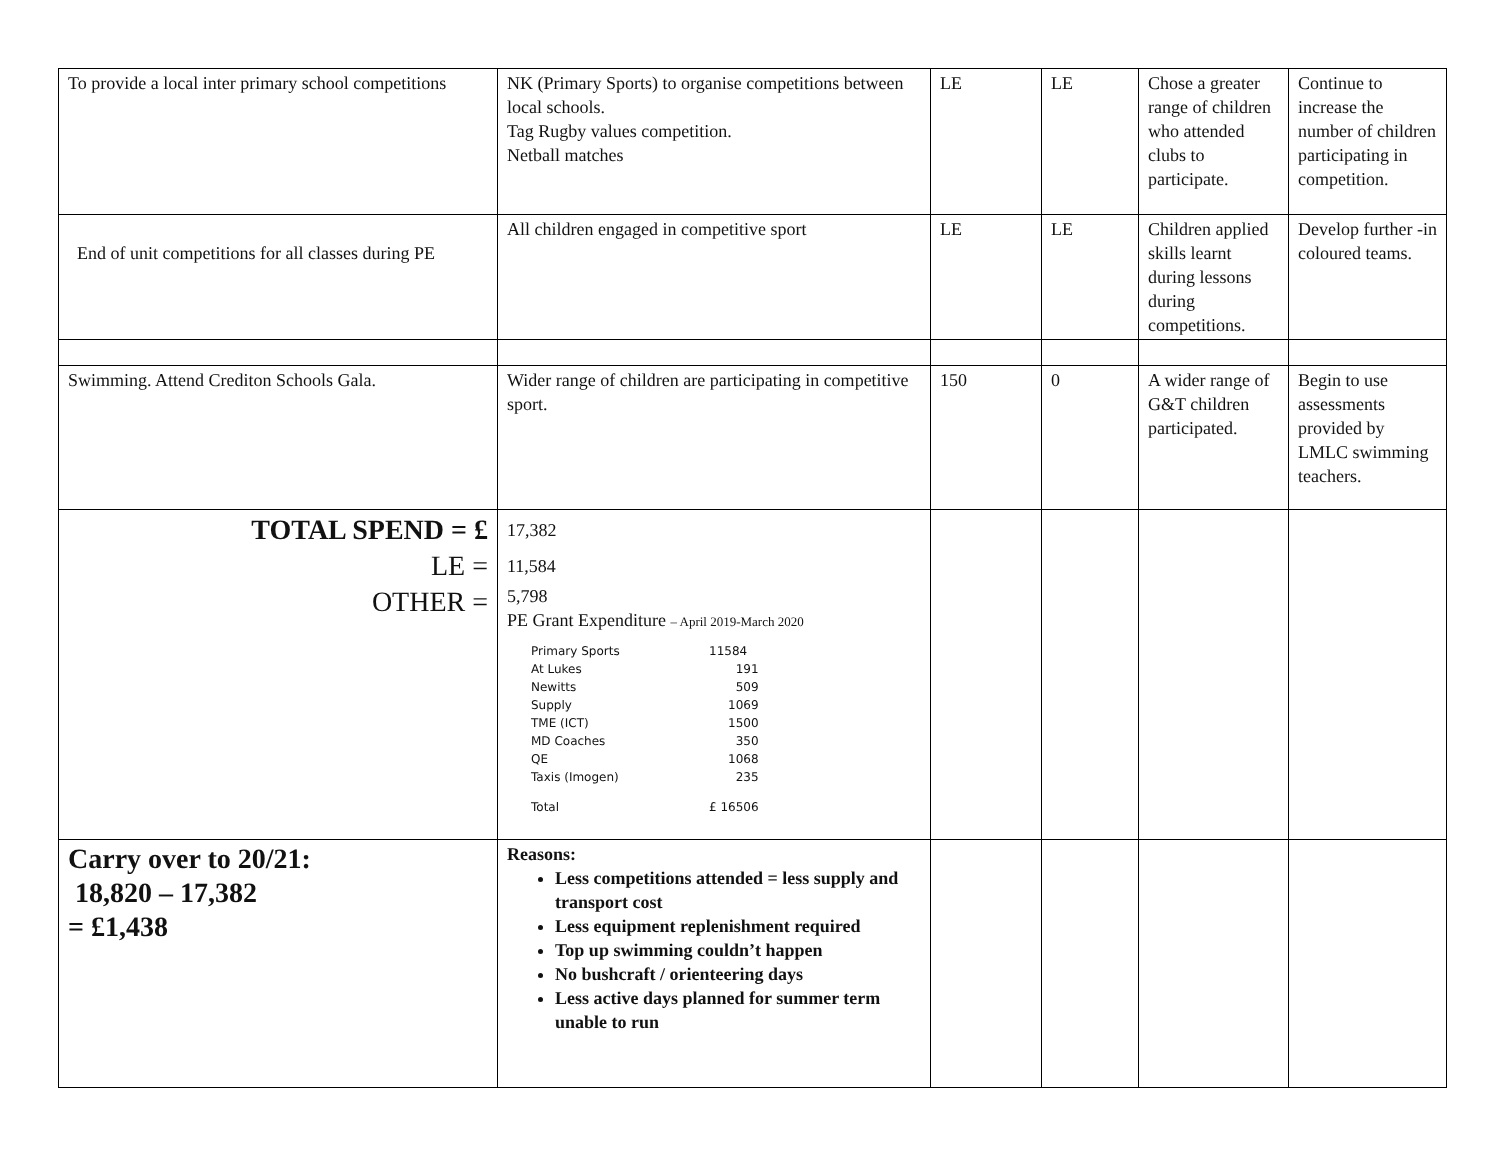| To provide a local inter primary school competitions | NK (Primary Sports) to organise competitions between local schools. Tag Rugby values competition. Netball matches | LE | LE | Chose a greater range of children who attended clubs to participate. | Continue to increase the number of children participating in competition. |
| End of unit competitions for all classes during PE | All children engaged in competitive sport | LE | LE | Children applied skills learnt during lessons during competitions. | Develop further -in coloured teams. |
| Swimming. Attend Crediton Schools Gala. | Wider range of children are participating in competitive sport. | 150 | 0 | A wider range of G&T children participated. | Begin to use assessments provided by LMLC swimming teachers. |
| TOTAL SPEND = £ LE = OTHER = | 17,382 11,584 5,798 PE Grant Expenditure – April 2019-March 2020 / Primary Sports / 11584 / / At Lukes / 191 / / Newitts / 509 / / Supply / 1069 / / TME (ICT) / 1500 / / MD Coaches / 350 / / QE / 1068 / / Taxis (Imogen) / 235 / / Total / £ 16506 / | | | | |
| Carry over to 20/21: 18,820 – 17,382 = £1,438 | Reasons: Less competitions attended = less supply and transport cost Less equipment replenishment required Top up swimming couldn’t happen No bushcraft / orienteering days Less active days planned for summer term unable to run | | | | |